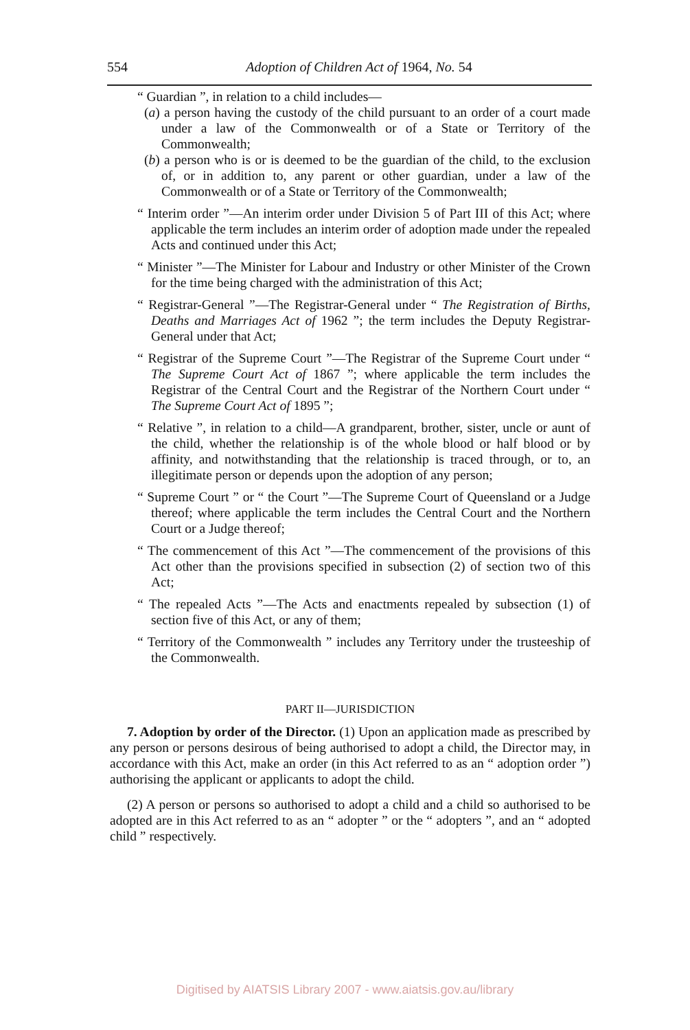554 Adoption of Children Act of 1964, No. 54
“ Guardian ”, in relation to a child includes—
(a) a person having the custody of the child pursuant to an order of a court made under a law of the Commonwealth or of a State or Territory of the Commonwealth;
(b) a person who is or is deemed to be the guardian of the child, to the exclusion of, or in addition to, any parent or other guardian, under a law of the Commonwealth or of a State or Territory of the Commonwealth;
“ Interim order ”—An interim order under Division 5 of Part III of this Act; where applicable the term includes an interim order of adoption made under the repealed Acts and continued under this Act;
“ Minister ”—The Minister for Labour and Industry or other Minister of the Crown for the time being charged with the administration of this Act;
“ Registrar-General ”—The Registrar-General under “ The Registration of Births, Deaths and Marriages Act of 1962 ”; the term includes the Deputy Registrar-General under that Act;
“ Registrar of the Supreme Court ”—The Registrar of the Supreme Court under “ The Supreme Court Act of 1867 ”; where applicable the term includes the Registrar of the Central Court and the Registrar of the Northern Court under “ The Supreme Court Act of 1895 ”;
“ Relative ”, in relation to a child—A grandparent, brother, sister, uncle or aunt of the child, whether the relationship is of the whole blood or half blood or by affinity, and notwithstanding that the relationship is traced through, or to, an illegitimate person or depends upon the adoption of any person;
“ Supreme Court ” or “ the Court ”—The Supreme Court of Queensland or a Judge thereof; where applicable the term includes the Central Court and the Northern Court or a Judge thereof;
“ The commencement of this Act ”—The commencement of the provisions of this Act other than the provisions specified in subsection (2) of section two of this Act;
“ The repealed Acts ”—The Acts and enactments repealed by subsection (1) of section five of this Act, or any of them;
“ Territory of the Commonwealth ” includes any Territory under the trusteeship of the Commonwealth.
PART II—JURISDICTION
7. Adoption by order of the Director. (1) Upon an application made as prescribed by any person or persons desirous of being authorised to adopt a child, the Director may, in accordance with this Act, make an order (in this Act referred to as an “ adoption order ”) authorising the applicant or applicants to adopt the child.
(2) A person or persons so authorised to adopt a child and a child so authorised to be adopted are in this Act referred to as an “ adopter ” or the “ adopters ”, and an “ adopted child ” respectively.
Digitised by AIATSIS Library 2007 - www.aiatsis.gov.au/library